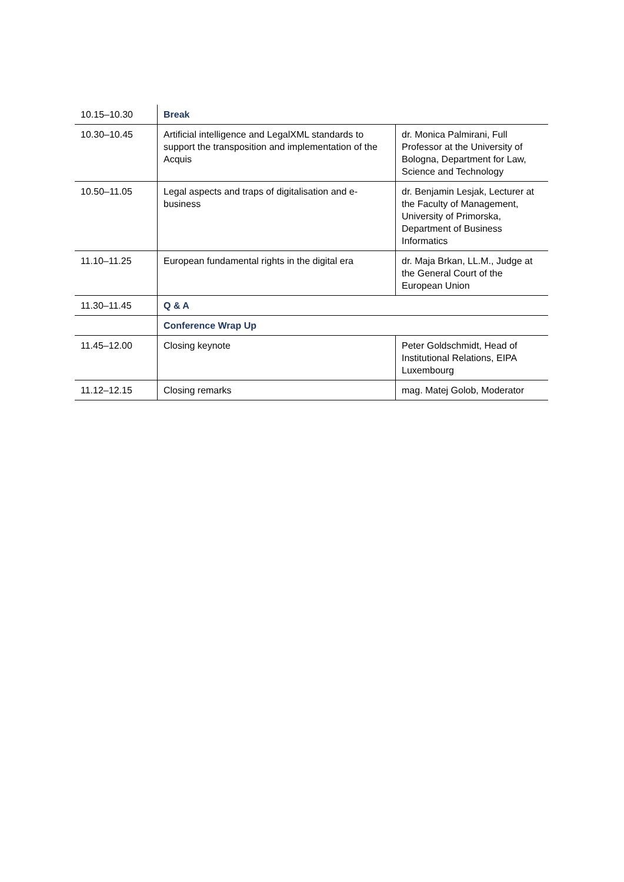| 10.15–10.30 | Break | |
| 10.30–10.45 | Artificial intelligence and LegalXML standards to support the transposition and implementation of the Acquis | dr. Monica Palmirani, Full Professor at the University of Bologna, Department for Law, Science and Technology |
| 10.50–11.05 | Legal aspects and traps of digitalisation and e-business | dr. Benjamin Lesjak, Lecturer at the Faculty of Management, University of Primorska, Department of Business Informatics |
| 11.10–11.25 | European fundamental rights in the digital era | dr. Maja Brkan, LL.M., Judge at the General Court of the European Union |
| 11.30–11.45 | Q & A | |
| | Conference Wrap Up | |
| 11.45–12.00 | Closing keynote | Peter Goldschmidt, Head of Institutional Relations, EIPA Luxembourg |
| 11.12–12.15 | Closing remarks | mag. Matej Golob, Moderator |